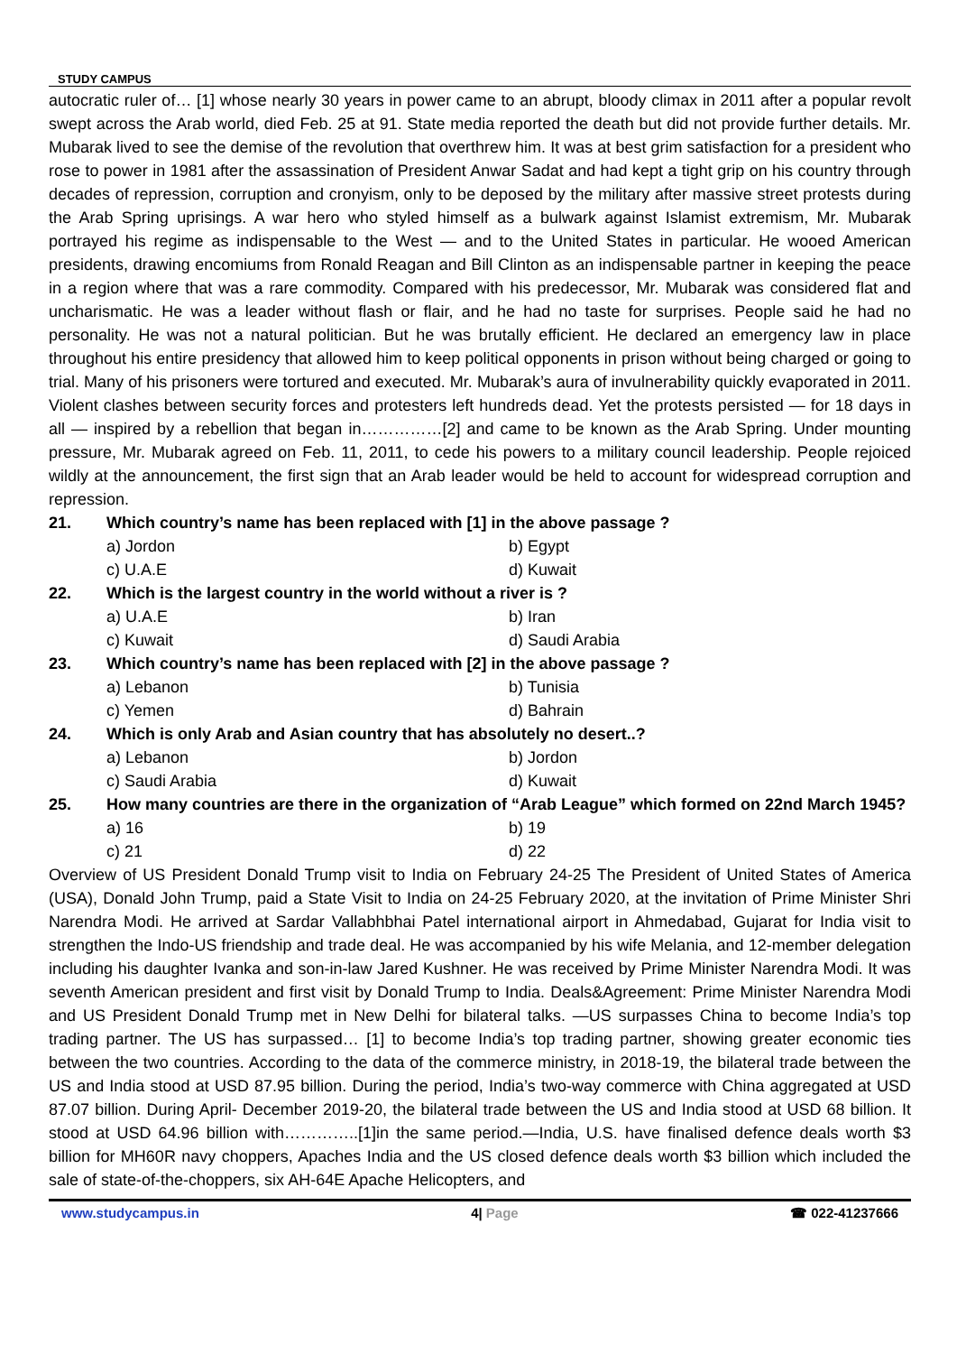STUDY CAMPUS
autocratic ruler of… [1] whose nearly 30 years in power came to an abrupt, bloody climax in 2011 after a popular revolt swept across the Arab world, died Feb. 25 at 91. State media reported the death but did not provide further details. Mr. Mubarak lived to see the demise of the revolution that overthrew him. It was at best grim satisfaction for a president who rose to power in 1981 after the assassination of President Anwar Sadat and had kept a tight grip on his country through decades of repression, corruption and cronyism, only to be deposed by the military after massive street protests during the Arab Spring uprisings. A war hero who styled himself as a bulwark against Islamist extremism, Mr. Mubarak portrayed his regime as indispensable to the West — and to the United States in particular. He wooed American presidents, drawing encomiums from Ronald Reagan and Bill Clinton as an indispensable partner in keeping the peace in a region where that was a rare commodity. Compared with his predecessor, Mr. Mubarak was considered flat and uncharismatic. He was a leader without flash or flair, and he had no taste for surprises. People said he had no personality. He was not a natural politician. But he was brutally efficient. He declared an emergency law in place throughout his entire presidency that allowed him to keep political opponents in prison without being charged or going to trial. Many of his prisoners were tortured and executed. Mr. Mubarak’s aura of invulnerability quickly evaporated in 2011. Violent clashes between security forces and protesters left hundreds dead. Yet the protests persisted — for 18 days in all — inspired by a rebellion that began in……………[2] and came to be known as the Arab Spring. Under mounting pressure, Mr. Mubarak agreed on Feb. 11, 2011, to cede his powers to a military council leadership. People rejoiced wildly at the announcement, the first sign that an Arab leader would be held to account for widespread corruption and repression.
21. Which country’s name has been replaced with [1] in the above passage ?
a) Jordon b) Egypt
c) U.A.E d) Kuwait
22. Which is the largest country in the world without a river is ?
a) U.A.E b) Iran
c) Kuwait d) Saudi Arabia
23. Which country’s name has been replaced with [2] in the above passage ?
a) Lebanon b) Tunisia
c) Yemen d) Bahrain
24. Which is only Arab and Asian country that has absolutely no desert..?
a) Lebanon b) Jordon
c) Saudi Arabia d) Kuwait
25. How many countries are there in the organization of “Arab League” which formed on 22nd March 1945?
a) 16 b) 19
c) 21 d) 22
Overview of US President Donald Trump visit to India on February 24-25 The President of United States of America (USA), Donald John Trump, paid a State Visit to India on 24-25 February 2020, at the invitation of Prime Minister Shri Narendra Modi. He arrived at Sardar Vallabhbhai Patel international airport in Ahmedabad, Gujarat for India visit to strengthen the Indo-US friendship and trade deal. He was accompanied by his wife Melania, and 12-member delegation including his daughter Ivanka and son-in-law Jared Kushner. He was received by Prime Minister Narendra Modi. It was seventh American president and first visit by Donald Trump to India. Deals&Agreement: Prime Minister Narendra Modi and US President Donald Trump met in New Delhi for bilateral talks. —US surpasses China to become India’s top trading partner. The US has surpassed… [1] to become India’s top trading partner, showing greater economic ties between the two countries. According to the data of the commerce ministry, in 2018-19, the bilateral trade between the US and India stood at USD 87.95 billion. During the period, India’s two-way commerce with China aggregated at USD 87.07 billion. During April- December 2019-20, the bilateral trade between the US and India stood at USD 68 billion. It stood at USD 64.96 billion with…………..[1]in the same period.—India, U.S. have finalised defence deals worth $3 billion for MH60R navy choppers, Apaches India and the US closed defence deals worth $3 billion which included the sale of state-of-the-choppers, six AH-64E Apache Helicopters, and
www.studycampus.in 4| Page ☎ 022-41237666